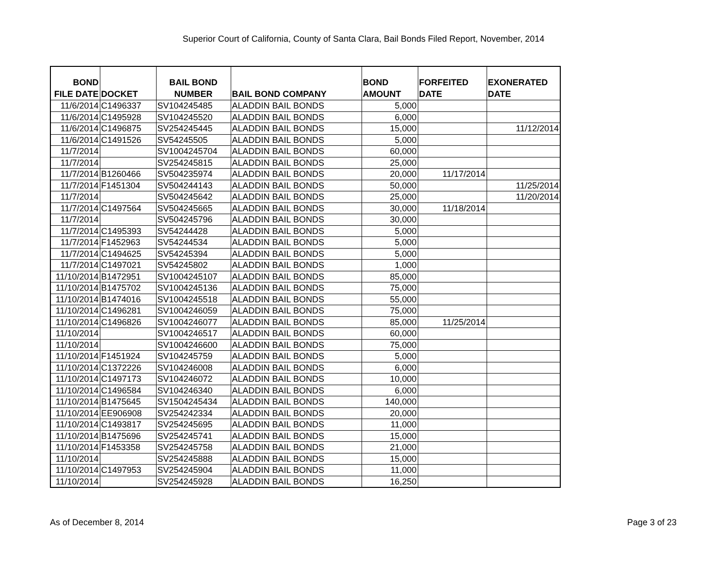Superior Court of California, County of Santa Clara, Bail Bonds Filed Report, November, 2014
| BOND FILE DATE | DOCKET | BAIL BOND NUMBER | BAIL BOND COMPANY | BOND AMOUNT | FORFEITED DATE | EXONERATED DATE |
| --- | --- | --- | --- | --- | --- | --- |
| 11/6/2014 | C1496337 | SV104245485 | ALADDIN BAIL BONDS | 5,000 | | |
| 11/6/2014 | C1495928 | SV104245520 | ALADDIN BAIL BONDS | 6,000 | | |
| 11/6/2014 | C1496875 | SV254245445 | ALADDIN BAIL BONDS | 15,000 | | 11/12/2014 |
| 11/6/2014 | C1491526 | SV54245505 | ALADDIN BAIL BONDS | 5,000 | | |
| 11/7/2014 | | SV1004245704 | ALADDIN BAIL BONDS | 60,000 | | |
| 11/7/2014 | | SV254245815 | ALADDIN BAIL BONDS | 25,000 | | |
| 11/7/2014 | B1260466 | SV504235974 | ALADDIN BAIL BONDS | 20,000 | 11/17/2014 | |
| 11/7/2014 | F1451304 | SV504244143 | ALADDIN BAIL BONDS | 50,000 | | 11/25/2014 |
| 11/7/2014 | | SV504245642 | ALADDIN BAIL BONDS | 25,000 | | 11/20/2014 |
| 11/7/2014 | C1497564 | SV504245665 | ALADDIN BAIL BONDS | 30,000 | 11/18/2014 | |
| 11/7/2014 | | SV504245796 | ALADDIN BAIL BONDS | 30,000 | | |
| 11/7/2014 | C1495393 | SV54244428 | ALADDIN BAIL BONDS | 5,000 | | |
| 11/7/2014 | F1452963 | SV54244534 | ALADDIN BAIL BONDS | 5,000 | | |
| 11/7/2014 | C1494625 | SV54245394 | ALADDIN BAIL BONDS | 5,000 | | |
| 11/7/2014 | C1497021 | SV54245802 | ALADDIN BAIL BONDS | 1,000 | | |
| 11/10/2014 | B1472951 | SV1004245107 | ALADDIN BAIL BONDS | 85,000 | | |
| 11/10/2014 | B1475702 | SV1004245136 | ALADDIN BAIL BONDS | 75,000 | | |
| 11/10/2014 | B1474016 | SV1004245518 | ALADDIN BAIL BONDS | 55,000 | | |
| 11/10/2014 | C1496281 | SV1004246059 | ALADDIN BAIL BONDS | 75,000 | | |
| 11/10/2014 | C1496826 | SV1004246077 | ALADDIN BAIL BONDS | 85,000 | 11/25/2014 | |
| 11/10/2014 | | SV1004246517 | ALADDIN BAIL BONDS | 60,000 | | |
| 11/10/2014 | | SV1004246600 | ALADDIN BAIL BONDS | 75,000 | | |
| 11/10/2014 | F1451924 | SV104245759 | ALADDIN BAIL BONDS | 5,000 | | |
| 11/10/2014 | C1372226 | SV104246008 | ALADDIN BAIL BONDS | 6,000 | | |
| 11/10/2014 | C1497173 | SV104246072 | ALADDIN BAIL BONDS | 10,000 | | |
| 11/10/2014 | C1496584 | SV104246340 | ALADDIN BAIL BONDS | 6,000 | | |
| 11/10/2014 | B1475645 | SV1504245434 | ALADDIN BAIL BONDS | 140,000 | | |
| 11/10/2014 | EE906908 | SV254242334 | ALADDIN BAIL BONDS | 20,000 | | |
| 11/10/2014 | C1493817 | SV254245695 | ALADDIN BAIL BONDS | 11,000 | | |
| 11/10/2014 | B1475696 | SV254245741 | ALADDIN BAIL BONDS | 15,000 | | |
| 11/10/2014 | F1453358 | SV254245758 | ALADDIN BAIL BONDS | 21,000 | | |
| 11/10/2014 | | SV254245888 | ALADDIN BAIL BONDS | 15,000 | | |
| 11/10/2014 | C1497953 | SV254245904 | ALADDIN BAIL BONDS | 11,000 | | |
| 11/10/2014 | | SV254245928 | ALADDIN BAIL BONDS | 16,250 | | |
As of December 8, 2014 Page 3 of 23